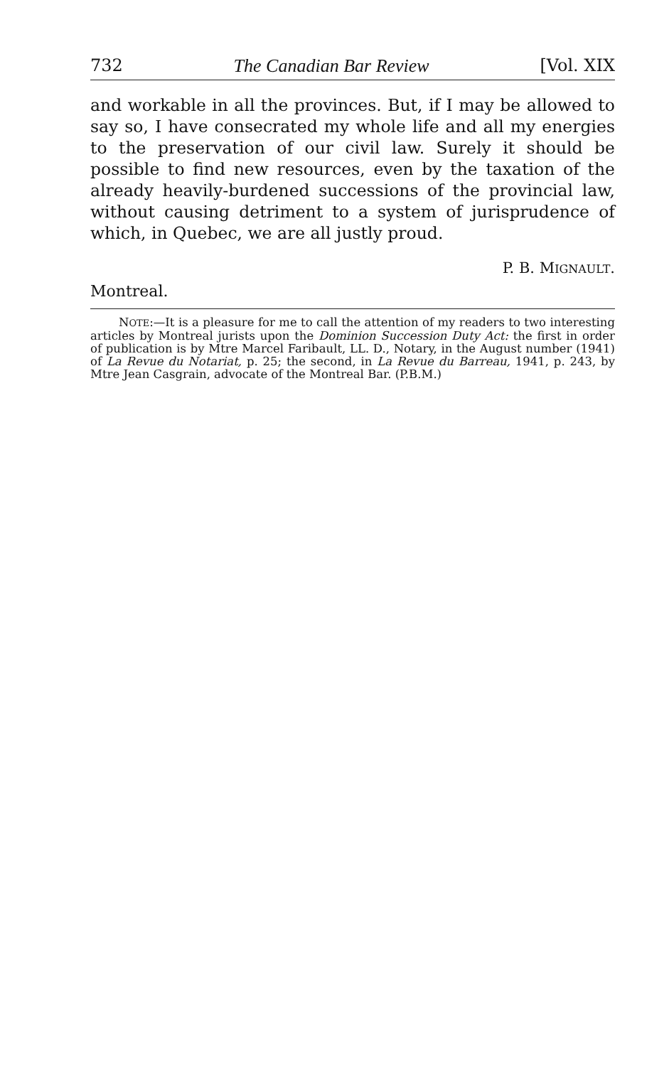732 The Canadian Bar Review [Vol. XIX
and workable in all the provinces. But, if I may be allowed to say so, I have consecrated my whole life and all my energies to the preservation of our civil law. Surely it should be possible to find new resources, even by the taxation of the already heavily-burdened successions of the provincial law, without causing detriment to a system of jurisprudence of which, in Quebec, we are all justly proud.
P. B. MIGNAULT.
Montreal.
NOTE:—It is a pleasure for me to call the attention of my readers to two interesting articles by Montreal jurists upon the Dominion Succession Duty Act: the first in order of publication is by Mtre Marcel Faribault, LL. D., Notary, in the August number (1941) of La Revue du Notariat, p. 25; the second, in La Revue du Barreau, 1941, p. 243, by Mtre Jean Casgrain, advocate of the Montreal Bar. (P.B.M.)